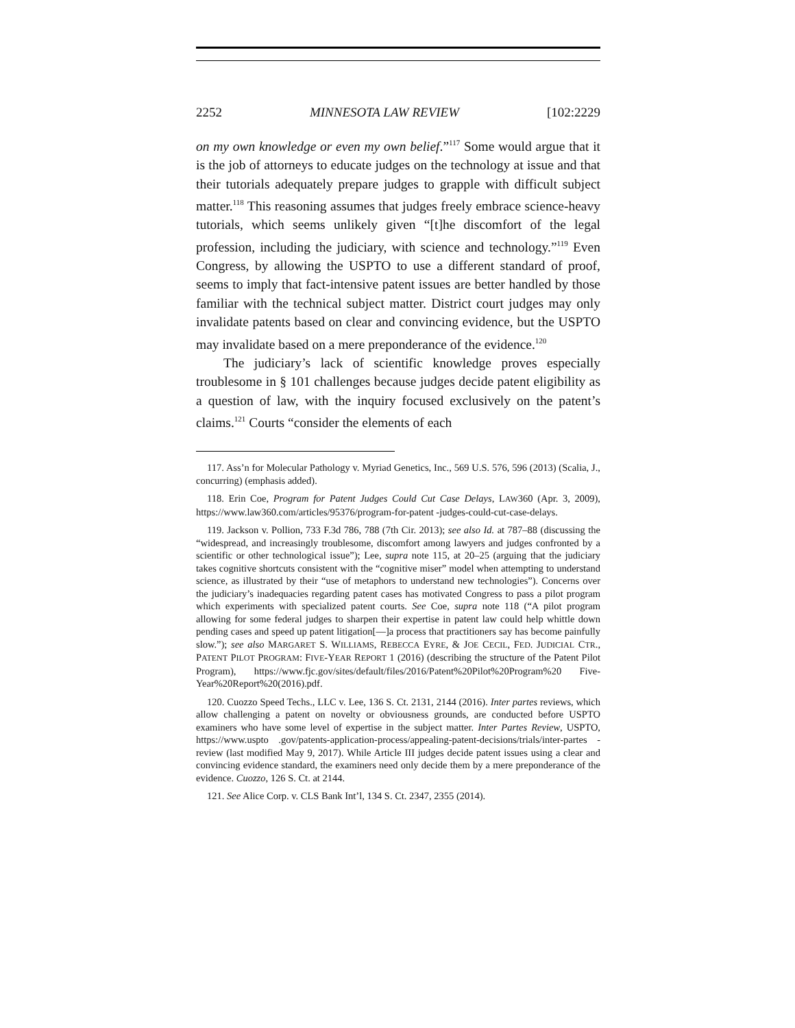2252 MINNESOTA LAW REVIEW [102:2229
on my own knowledge or even my own belief.”<sup>117</sup> Some would argue that it is the job of attorneys to educate judges on the technology at issue and that their tutorials adequately prepare judges to grapple with difficult subject matter.<sup>118</sup> This reasoning assumes that judges freely embrace science-heavy tutorials, which seems unlikely given “[t]he discomfort of the legal profession, including the judiciary, with science and technology.”<sup>119</sup> Even Congress, by allowing the USPTO to use a different standard of proof, seems to imply that fact-intensive patent issues are better handled by those familiar with the technical subject matter. District court judges may only invalidate patents based on clear and convincing evidence, but the USPTO may invalidate based on a mere preponderance of the evidence.<sup>120</sup>
The judiciary’s lack of scientific knowledge proves especially troublesome in § 101 challenges because judges decide patent eligibility as a question of law, with the inquiry focused exclusively on the patent’s claims.<sup>121</sup> Courts “consider the elements of each
117. Ass’n for Molecular Pathology v. Myriad Genetics, Inc., 569 U.S. 576, 596 (2013) (Scalia, J., concurring) (emphasis added).
118. Erin Coe, Program for Patent Judges Could Cut Case Delays, LAW360 (Apr. 3, 2009), https://www.law360.com/articles/95376/program-for-patent -judges-could-cut-case-delays.
119. Jackson v. Pollion, 733 F.3d 786, 788 (7th Cir. 2013); see also Id. at 787–88 (discussing the “widespread, and increasingly troublesome, discomfort among lawyers and judges confronted by a scientific or other technological issue”); Lee, supra note 115, at 20–25 (arguing that the judiciary takes cognitive shortcuts consistent with the “cognitive miser” model when attempting to understand science, as illustrated by their “use of metaphors to understand new technologies”). Concerns over the judiciary’s inadequacies regarding patent cases has motivated Congress to pass a pilot program which experiments with specialized patent courts. See Coe, supra note 118 (“A pilot program allowing for some federal judges to sharpen their expertise in patent law could help whittle down pending cases and speed up patent litigation[—]a process that practitioners say has become painfully slow.”); see also MARGARET S. WILLIAMS, REBECCA EYRE, & JOE CECIL, FED. JUDICIAL CTR., PATENT PILOT PROGRAM: FIVE-YEAR REPORT 1 (2016) (describing the structure of the Patent Pilot Program), https://www.fjc.gov/sites/default/files/2016/Patent%20Pilot%20Program%20 Five-Year%20Report%20(2016).pdf.
120. Cuozzo Speed Techs., LLC v. Lee, 136 S. Ct. 2131, 2144 (2016). Inter partes reviews, which allow challenging a patent on novelty or obviousness grounds, are conducted before USPTO examiners who have some level of expertise in the subject matter. Inter Partes Review, USPTO, https://www.uspto .gov/patents-application-process/appealing-patent-decisions/trials/inter-partes -review (last modified May 9, 2017). While Article III judges decide patent issues using a clear and convincing evidence standard, the examiners need only decide them by a mere preponderance of the evidence. Cuozzo, 126 S. Ct. at 2144.
121. See Alice Corp. v. CLS Bank Int’l, 134 S. Ct. 2347, 2355 (2014).